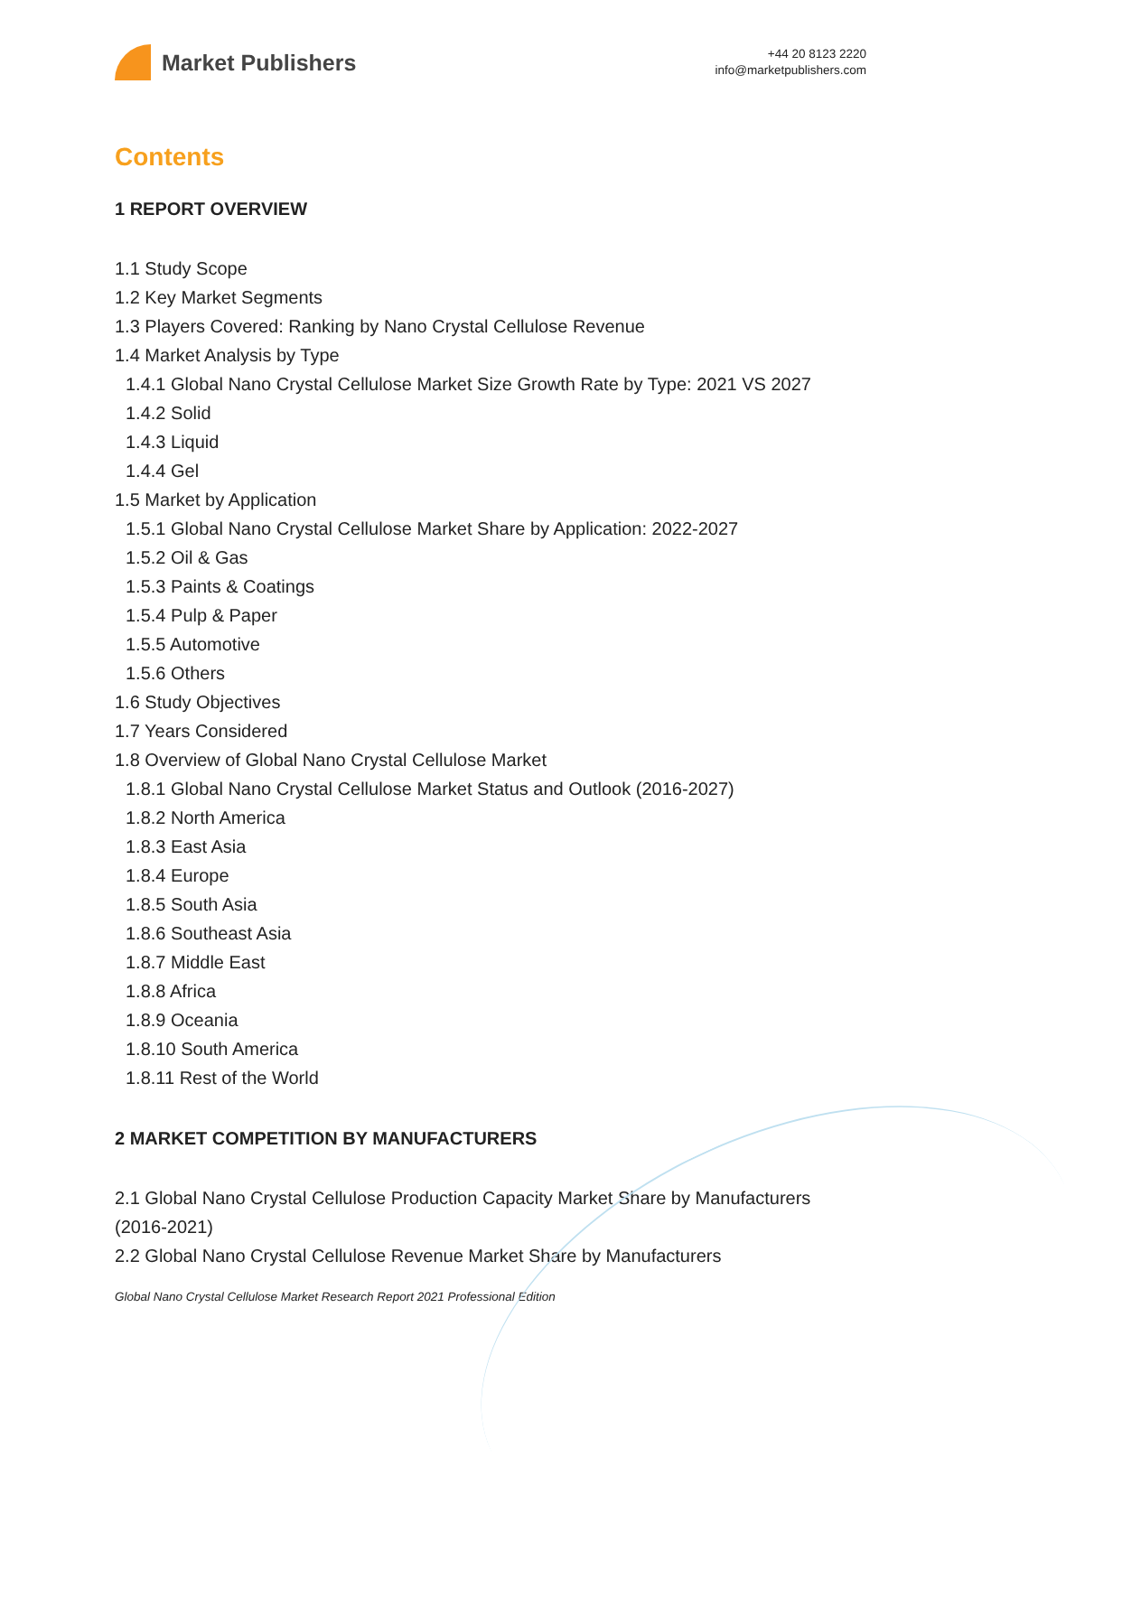Market Publishers
+44 20 8123 2220
info@marketpublishers.com
Contents
1 REPORT OVERVIEW
1.1 Study Scope
1.2 Key Market Segments
1.3 Players Covered: Ranking by Nano Crystal Cellulose Revenue
1.4 Market Analysis by Type
1.4.1 Global Nano Crystal Cellulose Market Size Growth Rate by Type: 2021 VS 2027
1.4.2 Solid
1.4.3 Liquid
1.4.4 Gel
1.5 Market by Application
1.5.1 Global Nano Crystal Cellulose Market Share by Application: 2022-2027
1.5.2 Oil & Gas
1.5.3 Paints & Coatings
1.5.4 Pulp & Paper
1.5.5 Automotive
1.5.6 Others
1.6 Study Objectives
1.7 Years Considered
1.8 Overview of Global Nano Crystal Cellulose Market
1.8.1 Global Nano Crystal Cellulose Market Status and Outlook (2016-2027)
1.8.2 North America
1.8.3 East Asia
1.8.4 Europe
1.8.5 South Asia
1.8.6 Southeast Asia
1.8.7 Middle East
1.8.8 Africa
1.8.9 Oceania
1.8.10 South America
1.8.11 Rest of the World
2 MARKET COMPETITION BY MANUFACTURERS
2.1 Global Nano Crystal Cellulose Production Capacity Market Share by Manufacturers (2016-2021)
2.2 Global Nano Crystal Cellulose Revenue Market Share by Manufacturers
Global Nano Crystal Cellulose Market Research Report 2021 Professional Edition